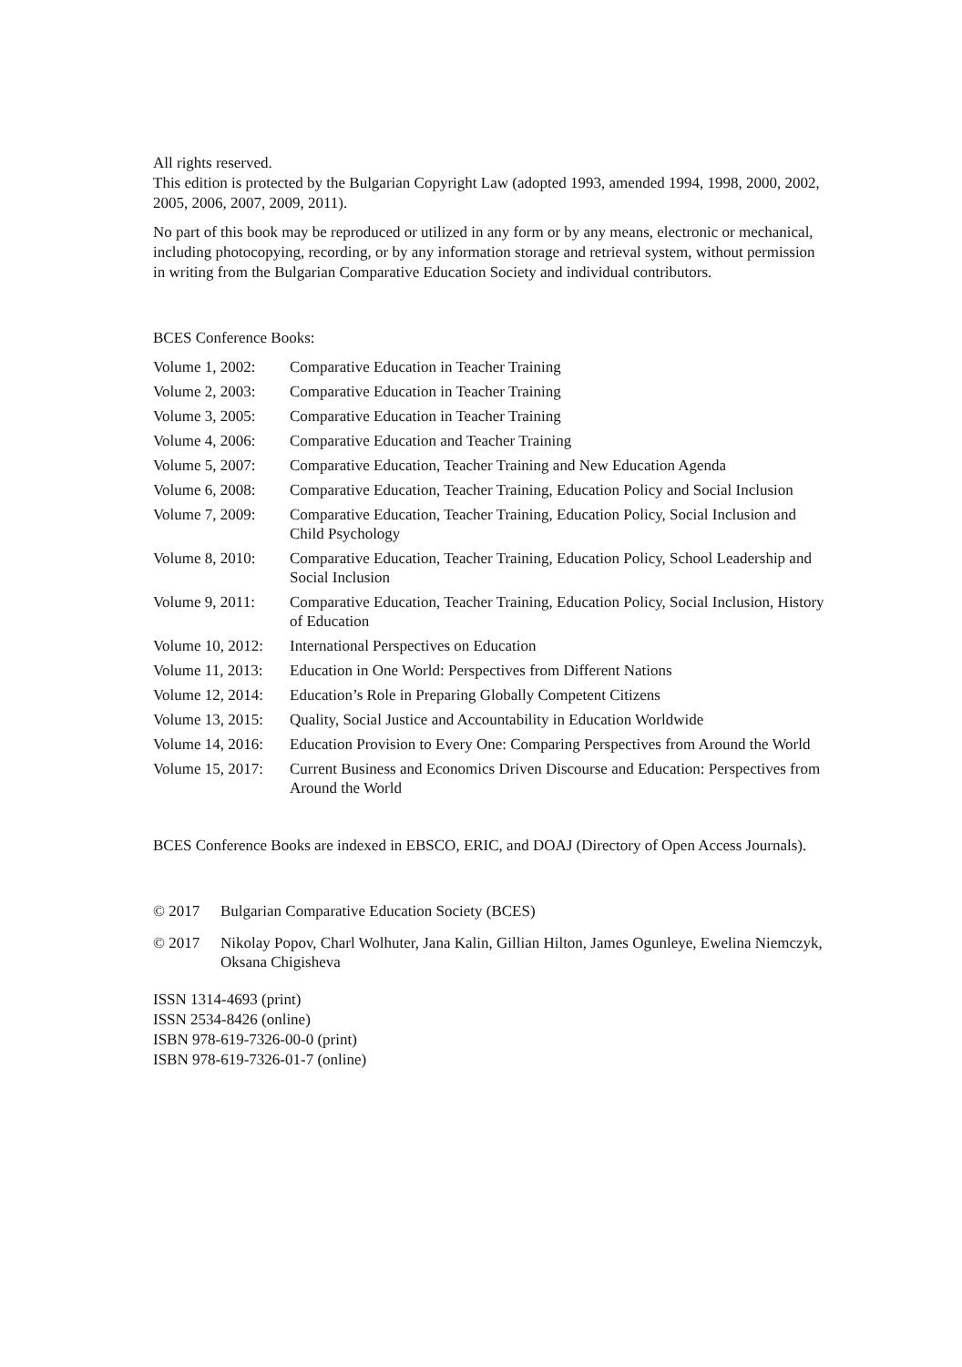All rights reserved.
This edition is protected by the Bulgarian Copyright Law (adopted 1993, amended 1994, 1998, 2000, 2002, 2005, 2006, 2007, 2009, 2011).
No part of this book may be reproduced or utilized in any form or by any means, electronic or mechanical, including photocopying, recording, or by any information storage and retrieval system, without permission in writing from the Bulgarian Comparative Education Society and individual contributors.
BCES Conference Books:
| Volume 1, 2002: | Comparative Education in Teacher Training |
| Volume 2, 2003: | Comparative Education in Teacher Training |
| Volume 3, 2005: | Comparative Education in Teacher Training |
| Volume 4, 2006: | Comparative Education and Teacher Training |
| Volume 5, 2007: | Comparative Education, Teacher Training and New Education Agenda |
| Volume 6, 2008: | Comparative Education, Teacher Training, Education Policy and Social Inclusion |
| Volume 7, 2009: | Comparative Education, Teacher Training, Education Policy, Social Inclusion and Child Psychology |
| Volume 8, 2010: | Comparative Education, Teacher Training, Education Policy, School Leadership and Social Inclusion |
| Volume 9, 2011: | Comparative Education, Teacher Training, Education Policy, Social Inclusion, History of Education |
| Volume 10, 2012: | International Perspectives on Education |
| Volume 11, 2013: | Education in One World: Perspectives from Different Nations |
| Volume 12, 2014: | Education’s Role in Preparing Globally Competent Citizens |
| Volume 13, 2015: | Quality, Social Justice and Accountability in Education Worldwide |
| Volume 14, 2016: | Education Provision to Every One: Comparing Perspectives from Around the World |
| Volume 15, 2017: | Current Business and Economics Driven Discourse and Education: Perspectives from Around the World |
BCES Conference Books are indexed in EBSCO, ERIC, and DOAJ (Directory of Open Access Journals).
| © 2017 | Bulgarian Comparative Education Society (BCES) |
| © 2017 | Nikolay Popov, Charl Wolhuter, Jana Kalin, Gillian Hilton, James Ogunleye, Ewelina Niemczyk, Oksana Chigisheva |
ISSN 1314-4693 (print)
ISSN 2534-8426 (online)
ISBN 978-619-7326-00-0 (print)
ISBN 978-619-7326-01-7 (online)